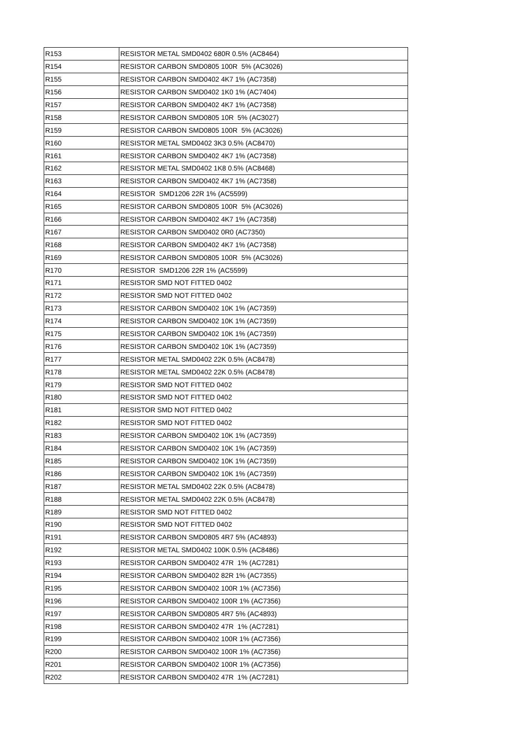| R153 | RESISTOR METAL SMD0402 680R 0.5% (AC8464) |
| R154 | RESISTOR CARBON SMD0805 100R 5% (AC3026) |
| R155 | RESISTOR CARBON SMD0402 4K7 1% (AC7358) |
| R156 | RESISTOR CARBON SMD0402 1K0 1% (AC7404) |
| R157 | RESISTOR CARBON SMD0402 4K7 1% (AC7358) |
| R158 | RESISTOR CARBON SMD0805 10R 5% (AC3027) |
| R159 | RESISTOR CARBON SMD0805 100R 5% (AC3026) |
| R160 | RESISTOR METAL SMD0402 3K3 0.5% (AC8470) |
| R161 | RESISTOR CARBON SMD0402 4K7 1% (AC7358) |
| R162 | RESISTOR METAL SMD0402 1K8 0.5% (AC8468) |
| R163 | RESISTOR CARBON SMD0402 4K7 1% (AC7358) |
| R164 | RESISTOR SMD1206 22R 1% (AC5599) |
| R165 | RESISTOR CARBON SMD0805 100R 5% (AC3026) |
| R166 | RESISTOR CARBON SMD0402 4K7 1% (AC7358) |
| R167 | RESISTOR CARBON SMD0402 0R0 (AC7350) |
| R168 | RESISTOR CARBON SMD0402 4K7 1% (AC7358) |
| R169 | RESISTOR CARBON SMD0805 100R 5% (AC3026) |
| R170 | RESISTOR SMD1206 22R 1% (AC5599) |
| R171 | RESISTOR SMD NOT FITTED 0402 |
| R172 | RESISTOR SMD NOT FITTED 0402 |
| R173 | RESISTOR CARBON SMD0402 10K 1% (AC7359) |
| R174 | RESISTOR CARBON SMD0402 10K 1% (AC7359) |
| R175 | RESISTOR CARBON SMD0402 10K 1% (AC7359) |
| R176 | RESISTOR CARBON SMD0402 10K 1% (AC7359) |
| R177 | RESISTOR METAL SMD0402 22K 0.5% (AC8478) |
| R178 | RESISTOR METAL SMD0402 22K 0.5% (AC8478) |
| R179 | RESISTOR SMD NOT FITTED 0402 |
| R180 | RESISTOR SMD NOT FITTED 0402 |
| R181 | RESISTOR SMD NOT FITTED 0402 |
| R182 | RESISTOR SMD NOT FITTED 0402 |
| R183 | RESISTOR CARBON SMD0402 10K 1% (AC7359) |
| R184 | RESISTOR CARBON SMD0402 10K 1% (AC7359) |
| R185 | RESISTOR CARBON SMD0402 10K 1% (AC7359) |
| R186 | RESISTOR CARBON SMD0402 10K 1% (AC7359) |
| R187 | RESISTOR METAL SMD0402 22K 0.5% (AC8478) |
| R188 | RESISTOR METAL SMD0402 22K 0.5% (AC8478) |
| R189 | RESISTOR SMD NOT FITTED 0402 |
| R190 | RESISTOR SMD NOT FITTED 0402 |
| R191 | RESISTOR CARBON SMD0805 4R7 5% (AC4893) |
| R192 | RESISTOR METAL SMD0402 100K 0.5% (AC8486) |
| R193 | RESISTOR CARBON SMD0402 47R 1% (AC7281) |
| R194 | RESISTOR CARBON SMD0402 82R 1% (AC7355) |
| R195 | RESISTOR CARBON SMD0402 100R 1% (AC7356) |
| R196 | RESISTOR CARBON SMD0402 100R 1% (AC7356) |
| R197 | RESISTOR CARBON SMD0805 4R7 5% (AC4893) |
| R198 | RESISTOR CARBON SMD0402 47R 1% (AC7281) |
| R199 | RESISTOR CARBON SMD0402 100R 1% (AC7356) |
| R200 | RESISTOR CARBON SMD0402 100R 1% (AC7356) |
| R201 | RESISTOR CARBON SMD0402 100R 1% (AC7356) |
| R202 | RESISTOR CARBON SMD0402 47R 1% (AC7281) |